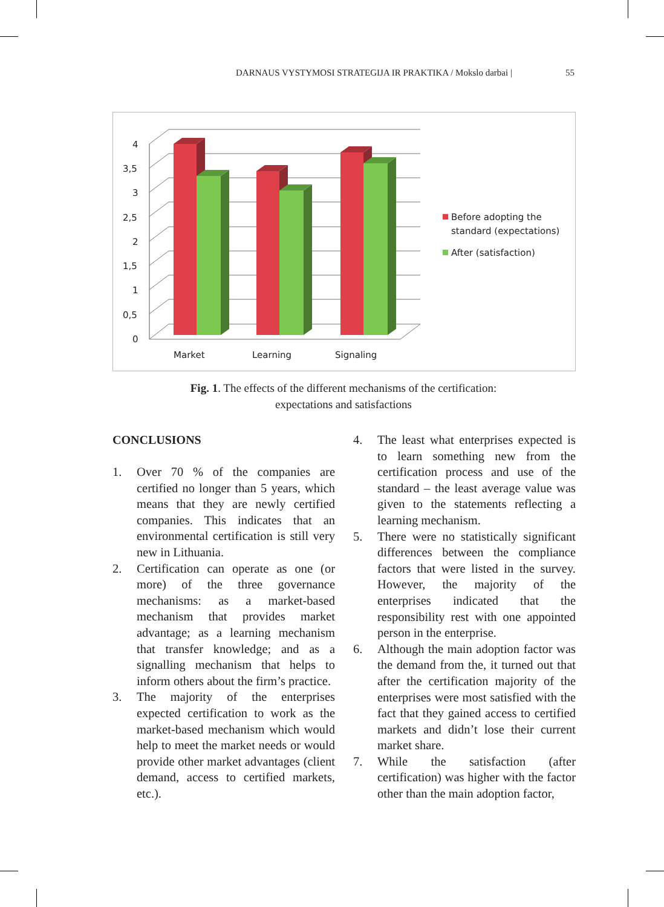DARNAUS VYSTYMOSI STRATEGIJA IR PRAKTIKA / Mokslo darbai | 55
4
3,5
3
2,5
2
1,5
1
0,5
0
Market
Learning
Signaling
Before adopting the
standard (expectations)
After (satisfaction)
Fig. 1. The effects of the different mechanisms of the certification:
expectations and satisfactions
CONCLUSIONS
1. Over 70 % of the companies are certified no longer than 5 years, which means that they are newly certified companies. This indicates that an environmental certification is still very new in Lithuania.
2. Certification can operate as one (or more) of the three governance mechanisms: as a market-based mechanism that provides market advantage; as a learning mechanism that transfer knowledge; and as a signalling mechanism that helps to inform others about the firm’s practice.
3. The majority of the enterprises expected certification to work as the market-based mechanism which would help to meet the market needs or would provide other market advantages (client demand, access to certified markets, etc.).
4. The least what enterprises expected is to learn something new from the certification process and use of the standard – the least average value was given to the statements reflecting a learning mechanism.
5. There were no statistically significant differences between the compliance factors that were listed in the survey. However, the majority of the enterprises indicated that the responsibility rest with one appointed person in the enterprise.
6. Although the main adoption factor was the demand from the, it turned out that after the certification majority of the enterprises were most satisfied with the fact that they gained access to certified markets and didn’t lose their current market share.
7. While the satisfaction (after certification) was higher with the factor other than the main adoption factor,